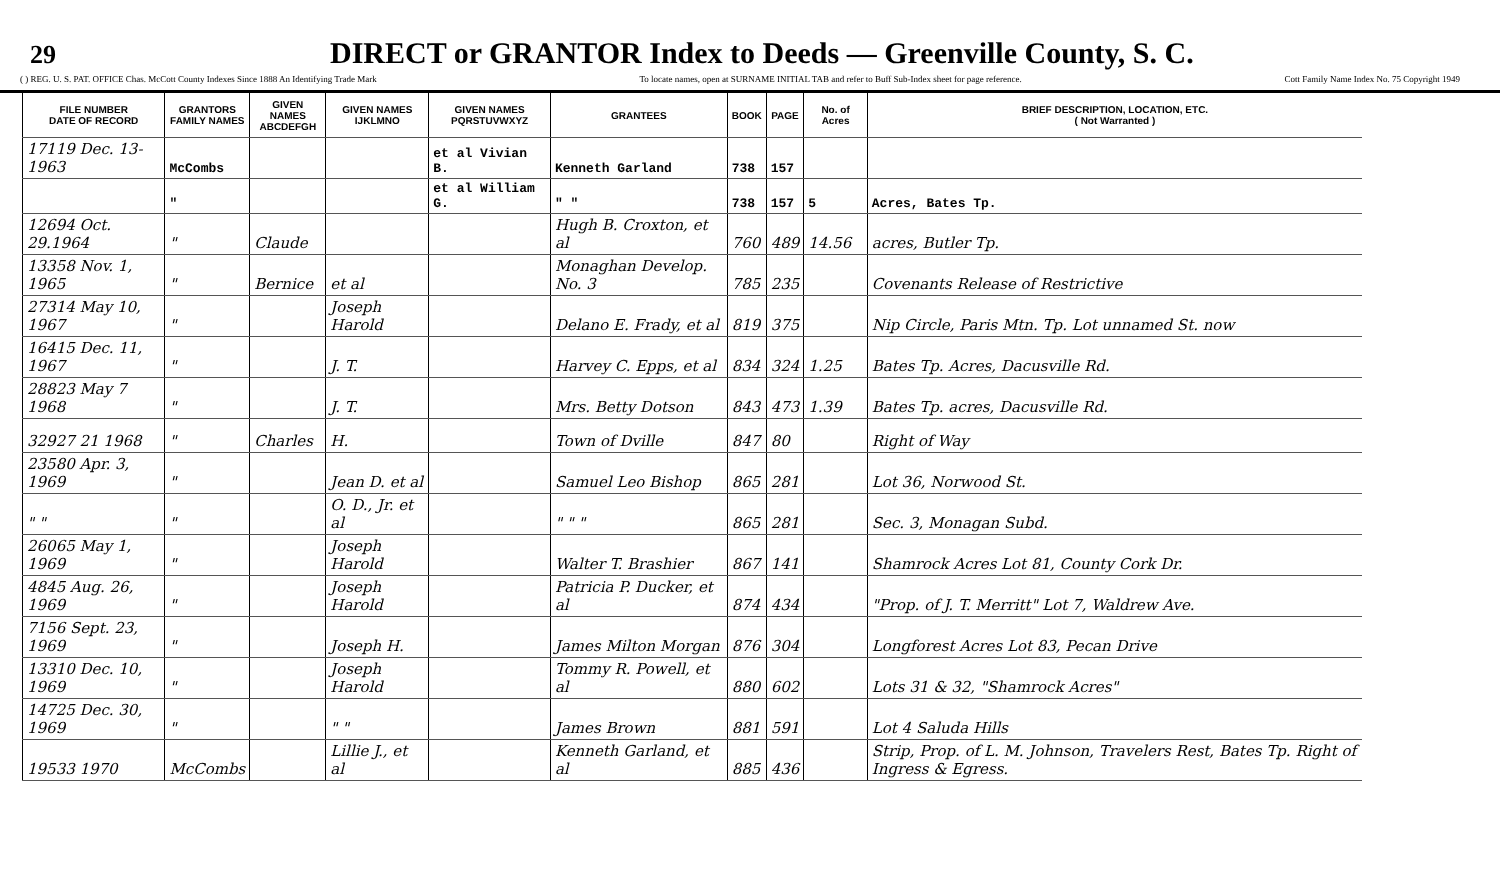29
DIRECT or GRANTOR Index to Deeds — Greenville County, S. C.
( ) REG. U. S. PAT. OFFICE Chas. McCott County Indexes Since 1888 An Identifying Trade Mark To locate names, open at SURNAME INITIAL TAB and refer to Buff Sub-Index sheet for page reference. Cott Family Name Index No. 75 Copyright 1949
| FILE NUMBER DATE OF RECORD | GRANTORS FAMILY NAMES | GIVEN NAMES ABCDEFGH | GIVEN NAMES IJKLMNO | GIVEN NAMES PQRSTUVWXYZ | GRANTEES | BOOK | PAGE | No. of Acres | BRIEF DESCRIPTION, LOCATION, ETC. ( Not Warranted ) |
| --- | --- | --- | --- | --- | --- | --- | --- | --- | --- |
| 17119 Dec. 13-1963 | McCombs | | | et al Vivian B. | Kenneth Garland | 738 | 157 | | |
| | " | | | et al William G. | " " | 738 | 157 | 5 | Acres, Bates Tp. |
| 12694 Oct. 29.1964 | " | Claude | | | Hugh B. Croxton, et al | 760 | 489 | 14.56 | acres, Butler Tp. |
| 13358 Nov. 1, 1965 | " | Bernice | et al | | Monaghan Develop. No. 3 | 785 | 235 | | Covenants Release of Restrictive |
| 27314 May 10, 1967 | " | | Joseph Harold | | Delano E. Frady, et al | 819 | 375 | | Nip Circle, Paris Mtn. Tp. Lot unnamed St. now |
| 16415 Dec. 11, 1967 | " | | J. T. | | Harvey C. Epps, et al | 834 | 324 | 1.25 | Bates Tp. Acres, Dacusville Rd. |
| 28823 May 7 1968 | " | | J. T. | | Mrs. Betty Dotson | 843 | 473 | 1.39 | Bates Tp. acres, Dacusville Rd. |
| 32927 21 1968 | " | Charles | H. | | Town of Dville | 847 | 80 | | Right of Way |
| 23580 Apr. 3, 1969 | " | | Jean D. et al | | Samuel Leo Bishop | 865 | 281 | | Lot 36, Norwood St. |
| " " | " | | O. D., Jr. et al | | " " " | 865 | 281 | | Sec. 3, Monagan Subd. |
| 26065 May 1, 1969 | " | | Joseph Harold | | Walter T. Brashier | 867 | 141 | | Shamrock Acres Lot 81, County Cork Dr. |
| 4845 Aug. 26, 1969 | " | | Joseph Harold | | Patricia P. Ducker, et al | 874 | 434 | | "Prop. of J. T. Merritt" Lot 7, Waldrew Ave. |
| 7156 Sept. 23, 1969 | " | | Joseph H. | | James Milton Morgan | 876 | 304 | | Longforest Acres Lot 83, Pecan Drive |
| 13310 Dec. 10, 1969 | " | | Joseph Harold | | Tommy R. Powell, et al | 880 | 602 | | Lots 31 & 32, "Shamrock Acres" |
| 14725 Dec. 30, 1969 | " | | " " | | James Brown | 881 | 591 | | Lot 4 Saluda Hills |
| 19533 1970 | McCombs | | Lillie J., et al | | Kenneth Garland, et al | 885 | 436 | | Strip, Prop. of L. M. Johnson, Travelers Rest, Bates Tp. Right of Ingress & Egress. |